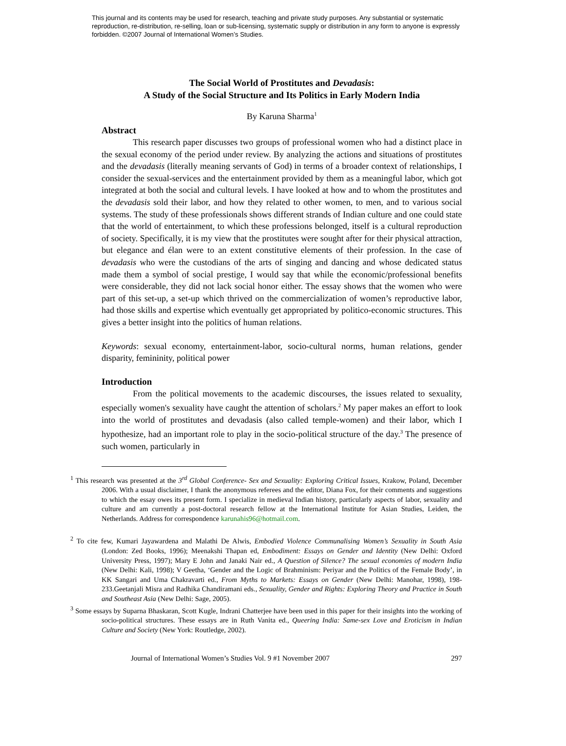This journal and its contents may be used for research, teaching and private study purposes. Any substantial or systematic reproduction, re-distribution, re-selling, loan or sub-licensing, systematic supply or distribution in any form to anyone is expressly forbidden. ©2007 Journal of International Women’s Studies.
The Social World of Prostitutes and Devadasis:
A Study of the Social Structure and Its Politics in Early Modern India
By Karuna Sharma<sup>1</sup>
Abstract
This research paper discusses two groups of professional women who had a distinct place in the sexual economy of the period under review. By analyzing the actions and situations of prostitutes and the devadasis (literally meaning servants of God) in terms of a broader context of relationships, I consider the sexual-services and the entertainment provided by them as a meaningful labor, which got integrated at both the social and cultural levels. I have looked at how and to whom the prostitutes and the devadasis sold their labor, and how they related to other women, to men, and to various social systems. The study of these professionals shows different strands of Indian culture and one could state that the world of entertainment, to which these professions belonged, itself is a cultural reproduction of society. Specifically, it is my view that the prostitutes were sought after for their physical attraction, but elegance and élan were to an extent constitutive elements of their profession. In the case of devadasis who were the custodians of the arts of singing and dancing and whose dedicated status made them a symbol of social prestige, I would say that while the economic/professional benefits were considerable, they did not lack social honor either. The essay shows that the women who were part of this set-up, a set-up which thrived on the commercialization of women’s reproductive labor, had those skills and expertise which eventually get appropriated by politico-economic structures. This gives a better insight into the politics of human relations.
Keywords: sexual economy, entertainment-labor, socio-cultural norms, human relations, gender disparity, femininity, political power
Introduction
From the political movements to the academic discourses, the issues related to sexuality, especially women's sexuality have caught the attention of scholars.<sup>2</sup> My paper makes an effort to look into the world of prostitutes and devadasis (also called temple-women) and their labor, which I hypothesize, had an important role to play in the socio-political structure of the day.<sup>3</sup> The presence of such women, particularly in
<sup>1</sup> This research was presented at the 3<sup>rd</sup> Global Conference- Sex and Sexuality: Exploring Critical Issues, Krakow, Poland, December 2006. With a usual disclaimer, I thank the anonymous referees and the editor, Diana Fox, for their comments and suggestions to which the essay owes its present form. I specialize in medieval Indian history, particularly aspects of labor, sexuality and culture and am currently a post-doctoral research fellow at the International Institute for Asian Studies, Leiden, the Netherlands. Address for correspondence karunahis96@hotmail.com.
<sup>2</sup> To cite few, Kumari Jayawardena and Malathi De Alwis, Embodied Violence Communalising Women’s Sexuality in South Asia (London: Zed Books, 1996); Meenakshi Thapan ed, Embodiment: Essays on Gender and Identity (New Delhi: Oxford University Press, 1997); Mary E John and Janaki Nair ed., A Question of Silence? The sexual economies of modern India (New Delhi: Kali, 1998); V Geetha, ‘Gender and the Logic of Brahminism: Periyar and the Politics of the Female Body’, in KK Sangari and Uma Chakravarti ed., From Myths to Markets: Essays on Gender (New Delhi: Manohar, 1998), 198-233.Geetanjali Misra and Radhika Chandiramani eds., Sexuality, Gender and Rights: Exploring Theory and Practice in South and Southeast Asia (New Delhi: Sage, 2005).
<sup>3</sup> Some essays by Suparna Bhaskaran, Scott Kugle, Indrani Chatterjee have been used in this paper for their insights into the working of socio-political structures. These essays are in Ruth Vanita ed., Queering India: Same-sex Love and Eroticism in Indian Culture and Society (New York: Routledge, 2002).
Journal of International Women’s Studies Vol. 9 #1 November 2007 297